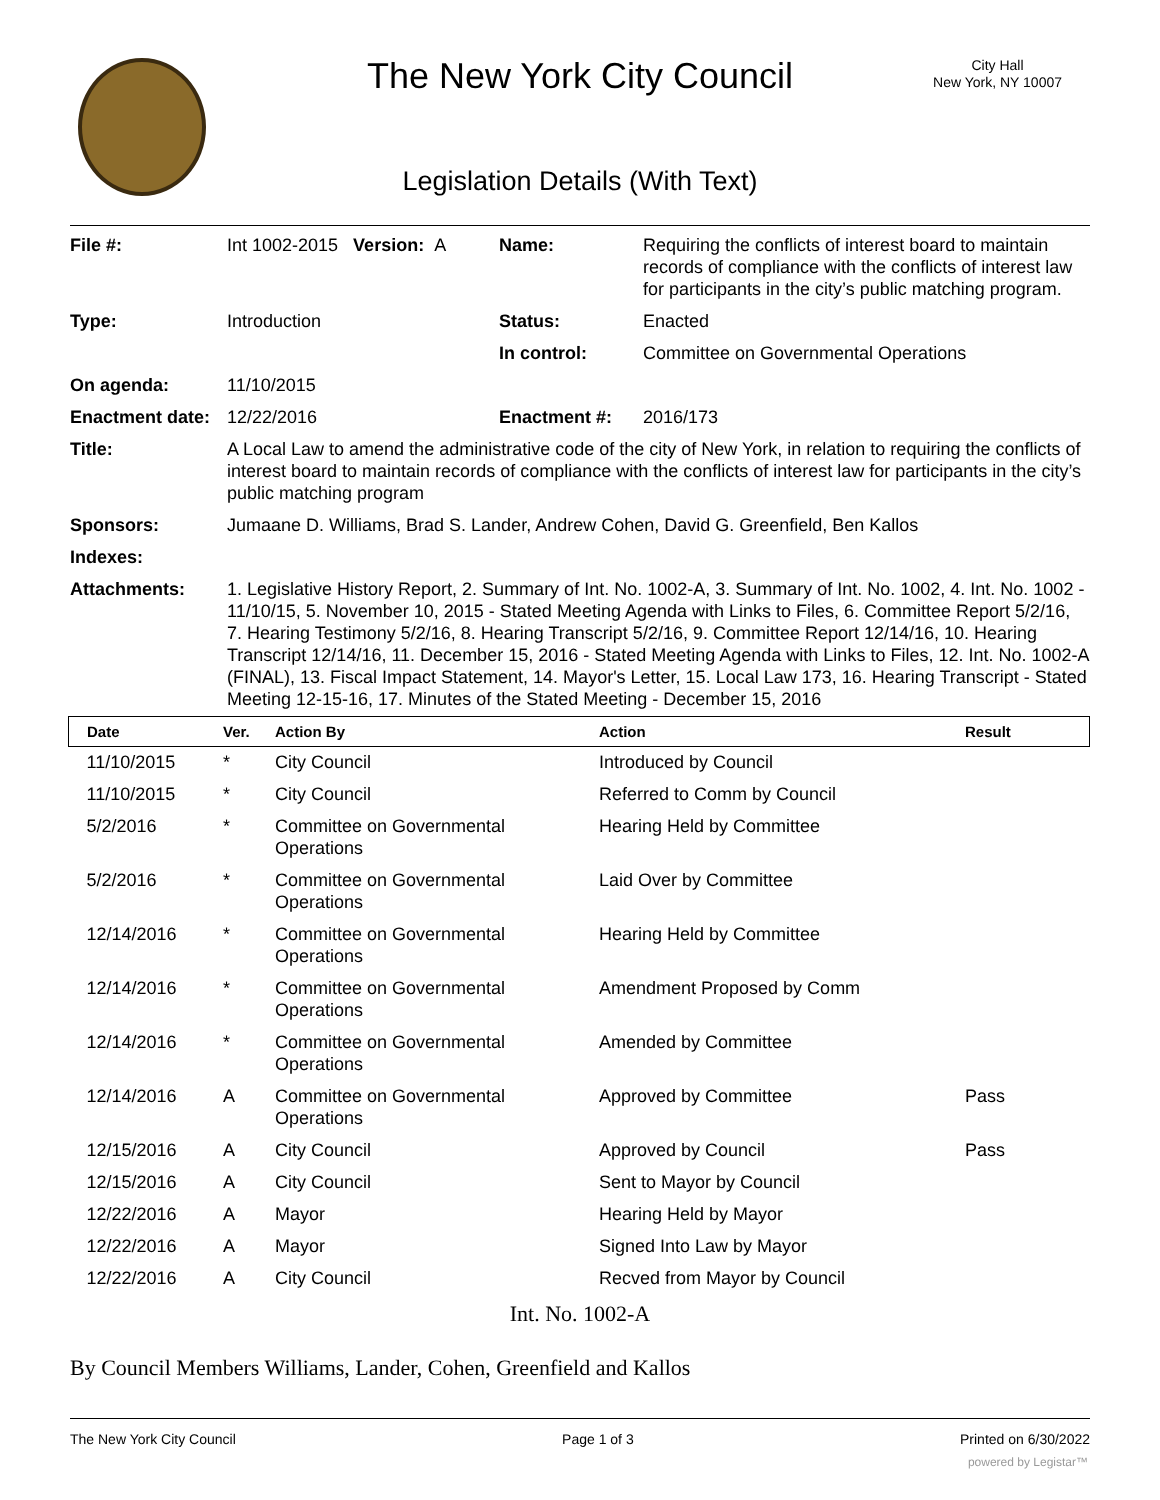The New York City Council
City Hall
New York, NY 10007
Legislation Details (With Text)
| File #: | Int 1002-2015 Version: A | Name: | Requiring the conflicts of interest board to maintain records of compliance with the conflicts of interest law for participants in the city’s public matching program. |
| Type: | Introduction | Status: | Enacted |
| | | In control: | Committee on Governmental Operations |
| On agenda: | 11/10/2015 | | |
| Enactment date: | 12/22/2016 | Enactment #: | 2016/173 |
| Title: | A Local Law to amend the administrative code of the city of New York, in relation to requiring the conflicts of interest board to maintain records of compliance with the conflicts of interest law for participants in the city’s public matching program | | |
| Sponsors: | Jumaane D. Williams, Brad S. Lander, Andrew Cohen, David G. Greenfield, Ben Kallos | | |
| Indexes: | | | |
| Attachments: | 1. Legislative History Report, 2. Summary of Int. No. 1002-A, 3. Summary of Int. No. 1002, 4. Int. No. 1002 - 11/10/15, 5. November 10, 2015 - Stated Meeting Agenda with Links to Files, 6. Committee Report 5/2/16, 7. Hearing Testimony 5/2/16, 8. Hearing Transcript 5/2/16, 9. Committee Report 12/14/16, 10. Hearing Transcript 12/14/16, 11. December 15, 2016 - Stated Meeting Agenda with Links to Files, 12. Int. No. 1002-A (FINAL), 13. Fiscal Impact Statement, 14. Mayor's Letter, 15. Local Law 173, 16. Hearing Transcript - Stated Meeting 12-15-16, 17. Minutes of the Stated Meeting - December 15, 2016 | | |
| Date | Ver. | Action By | Action | Result |
| --- | --- | --- | --- | --- |
| 11/10/2015 | * | City Council | Introduced by Council | |
| 11/10/2015 | * | City Council | Referred to Comm by Council | |
| 5/2/2016 | * | Committee on Governmental Operations | Hearing Held by Committee | |
| 5/2/2016 | * | Committee on Governmental Operations | Laid Over by Committee | |
| 12/14/2016 | * | Committee on Governmental Operations | Hearing Held by Committee | |
| 12/14/2016 | * | Committee on Governmental Operations | Amendment Proposed by Comm | |
| 12/14/2016 | * | Committee on Governmental Operations | Amended by Committee | |
| 12/14/2016 | A | Committee on Governmental Operations | Approved by Committee | Pass |
| 12/15/2016 | A | City Council | Approved by Council | Pass |
| 12/15/2016 | A | City Council | Sent to Mayor by Council | |
| 12/22/2016 | A | Mayor | Hearing Held by Mayor | |
| 12/22/2016 | A | Mayor | Signed Into Law by Mayor | |
| 12/22/2016 | A | City Council | Recved from Mayor by Council | |
Int. No. 1002-A
By Council Members Williams, Lander, Cohen, Greenfield and Kallos
The New York City Council Page 1 of 3 Printed on 6/30/2022
powered by Legistar™